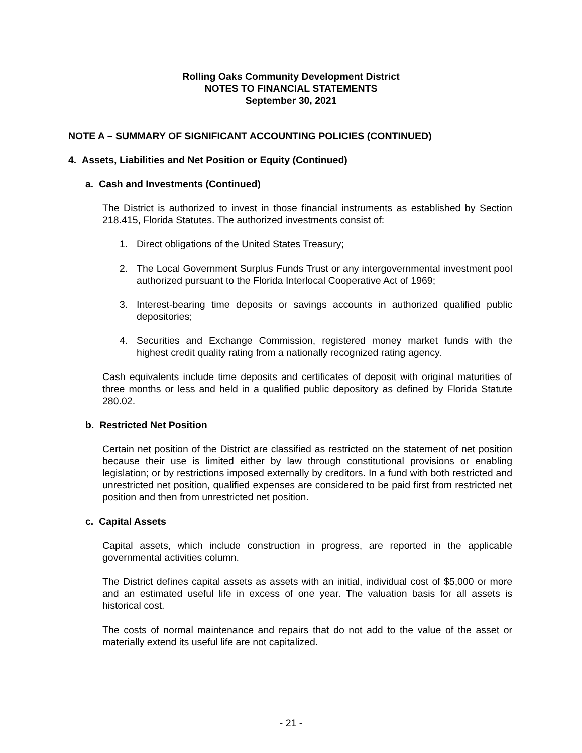Rolling Oaks Community Development District
NOTES TO FINANCIAL STATEMENTS
September 30, 2021
NOTE A – SUMMARY OF SIGNIFICANT ACCOUNTING POLICIES (CONTINUED)
4. Assets, Liabilities and Net Position or Equity (Continued)
a. Cash and Investments (Continued)
The District is authorized to invest in those financial instruments as established by Section 218.415, Florida Statutes. The authorized investments consist of:
1. Direct obligations of the United States Treasury;
2. The Local Government Surplus Funds Trust or any intergovernmental investment pool authorized pursuant to the Florida Interlocal Cooperative Act of 1969;
3. Interest-bearing time deposits or savings accounts in authorized qualified public depositories;
4. Securities and Exchange Commission, registered money market funds with the highest credit quality rating from a nationally recognized rating agency.
Cash equivalents include time deposits and certificates of deposit with original maturities of three months or less and held in a qualified public depository as defined by Florida Statute 280.02.
b. Restricted Net Position
Certain net position of the District are classified as restricted on the statement of net position because their use is limited either by law through constitutional provisions or enabling legislation; or by restrictions imposed externally by creditors. In a fund with both restricted and unrestricted net position, qualified expenses are considered to be paid first from restricted net position and then from unrestricted net position.
c. Capital Assets
Capital assets, which include construction in progress, are reported in the applicable governmental activities column.
The District defines capital assets as assets with an initial, individual cost of $5,000 or more and an estimated useful life in excess of one year. The valuation basis for all assets is historical cost.
The costs of normal maintenance and repairs that do not add to the value of the asset or materially extend its useful life are not capitalized.
- 21 -